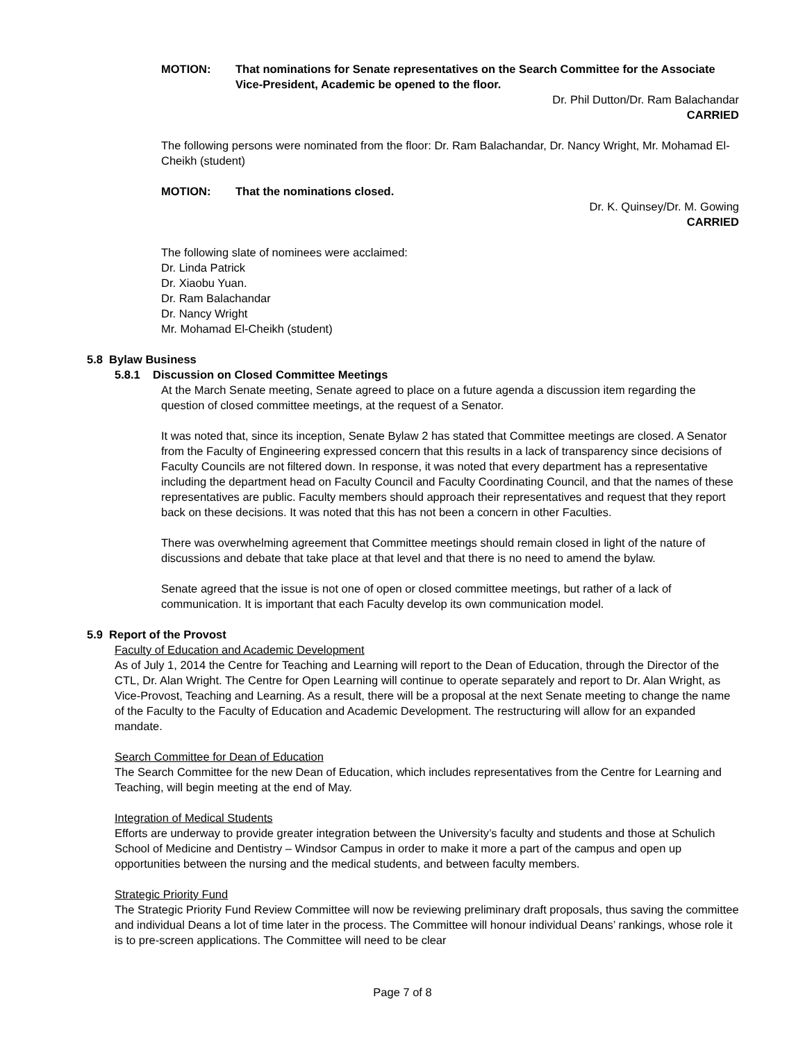MOTION: That nominations for Senate representatives on the Search Committee for the Associate Vice-President, Academic be opened to the floor.
Dr. Phil Dutton/Dr. Ram Balachandar
CARRIED
The following persons were nominated from the floor: Dr. Ram Balachandar, Dr. Nancy Wright, Mr. Mohamad El-Cheikh (student)
MOTION: That the nominations closed.
Dr. K. Quinsey/Dr. M. Gowing
CARRIED
The following slate of nominees were acclaimed:
Dr. Linda Patrick
Dr. Xiaobu Yuan.
Dr. Ram Balachandar
Dr. Nancy Wright
Mr. Mohamad El-Cheikh (student)
5.8 Bylaw Business
5.8.1 Discussion on Closed Committee Meetings
At the March Senate meeting, Senate agreed to place on a future agenda a discussion item regarding the question of closed committee meetings, at the request of a Senator.
It was noted that, since its inception, Senate Bylaw 2 has stated that Committee meetings are closed. A Senator from the Faculty of Engineering expressed concern that this results in a lack of transparency since decisions of Faculty Councils are not filtered down. In response, it was noted that every department has a representative including the department head on Faculty Council and Faculty Coordinating Council, and that the names of these representatives are public. Faculty members should approach their representatives and request that they report back on these decisions. It was noted that this has not been a concern in other Faculties.
There was overwhelming agreement that Committee meetings should remain closed in light of the nature of discussions and debate that take place at that level and that there is no need to amend the bylaw.
Senate agreed that the issue is not one of open or closed committee meetings, but rather of a lack of communication. It is important that each Faculty develop its own communication model.
5.9 Report of the Provost
Faculty of Education and Academic Development
As of July 1, 2014 the Centre for Teaching and Learning will report to the Dean of Education, through the Director of the CTL, Dr. Alan Wright. The Centre for Open Learning will continue to operate separately and report to Dr. Alan Wright, as Vice-Provost, Teaching and Learning. As a result, there will be a proposal at the next Senate meeting to change the name of the Faculty to the Faculty of Education and Academic Development. The restructuring will allow for an expanded mandate.
Search Committee for Dean of Education
The Search Committee for the new Dean of Education, which includes representatives from the Centre for Learning and Teaching, will begin meeting at the end of May.
Integration of Medical Students
Efforts are underway to provide greater integration between the University’s faculty and students and those at Schulich School of Medicine and Dentistry – Windsor Campus in order to make it more a part of the campus and open up opportunities between the nursing and the medical students, and between faculty members.
Strategic Priority Fund
The Strategic Priority Fund Review Committee will now be reviewing preliminary draft proposals, thus saving the committee and individual Deans a lot of time later in the process. The Committee will honour individual Deans’ rankings, whose role it is to pre-screen applications. The Committee will need to be clear
Page 7 of 8